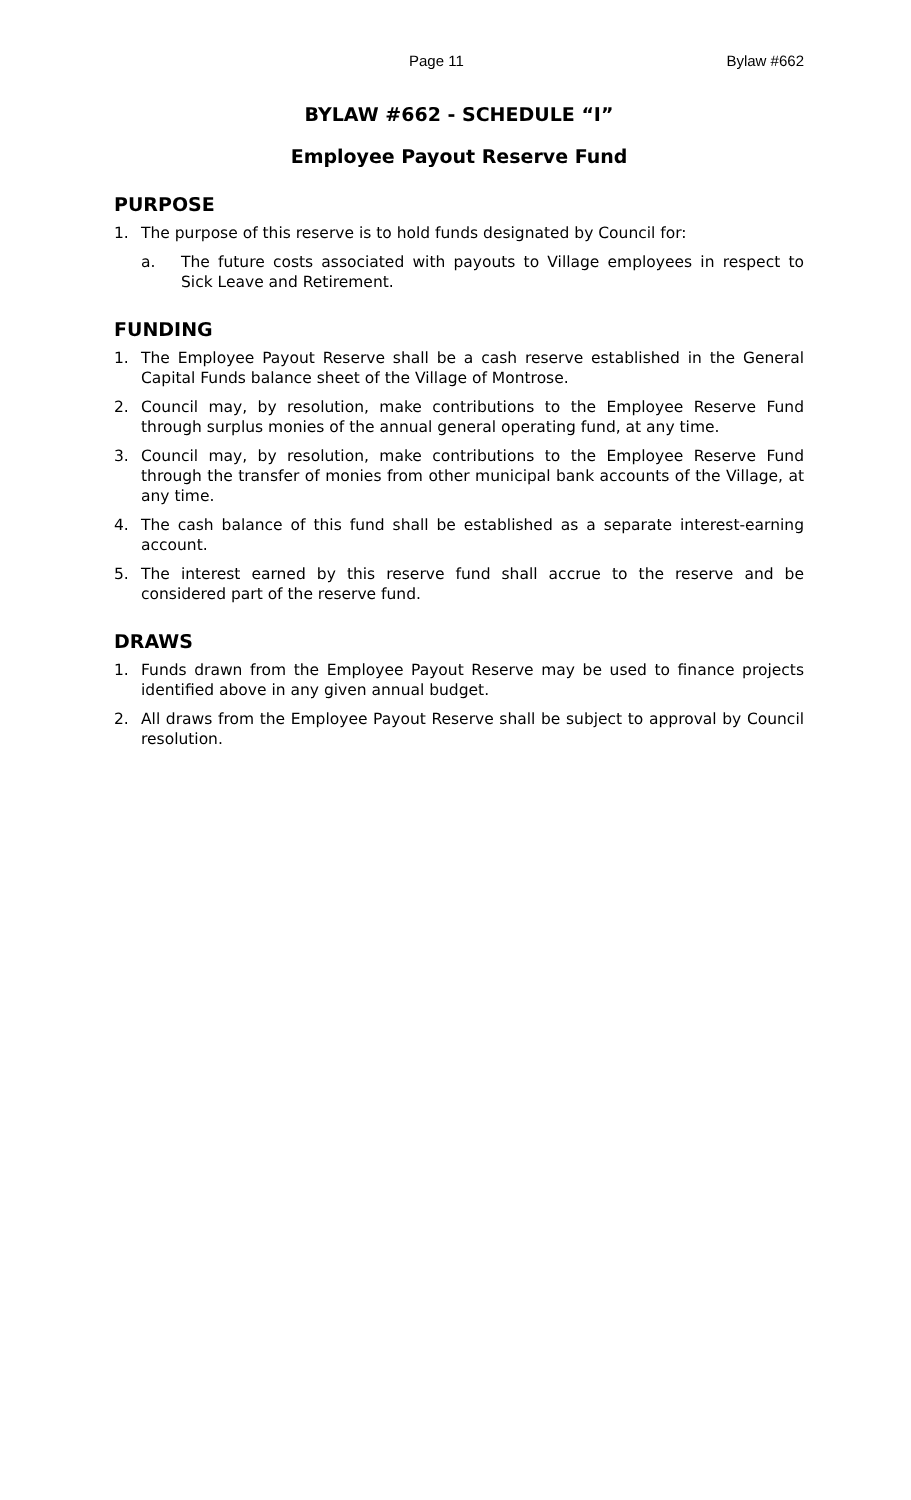Page 11 Bylaw #662
BYLAW #662 - SCHEDULE “I”
Employee Payout Reserve Fund
PURPOSE
1. The purpose of this reserve is to hold funds designated by Council for:
a. The future costs associated with payouts to Village employees in respect to Sick Leave and Retirement.
FUNDING
1. The Employee Payout Reserve shall be a cash reserve established in the General Capital Funds balance sheet of the Village of Montrose.
2. Council may, by resolution, make contributions to the Employee Reserve Fund through surplus monies of the annual general operating fund, at any time.
3. Council may, by resolution, make contributions to the Employee Reserve Fund through the transfer of monies from other municipal bank accounts of the Village, at any time.
4. The cash balance of this fund shall be established as a separate interest-earning account.
5. The interest earned by this reserve fund shall accrue to the reserve and be considered part of the reserve fund.
DRAWS
1. Funds drawn from the Employee Payout Reserve may be used to finance projects identified above in any given annual budget.
2. All draws from the Employee Payout Reserve shall be subject to approval by Council resolution.